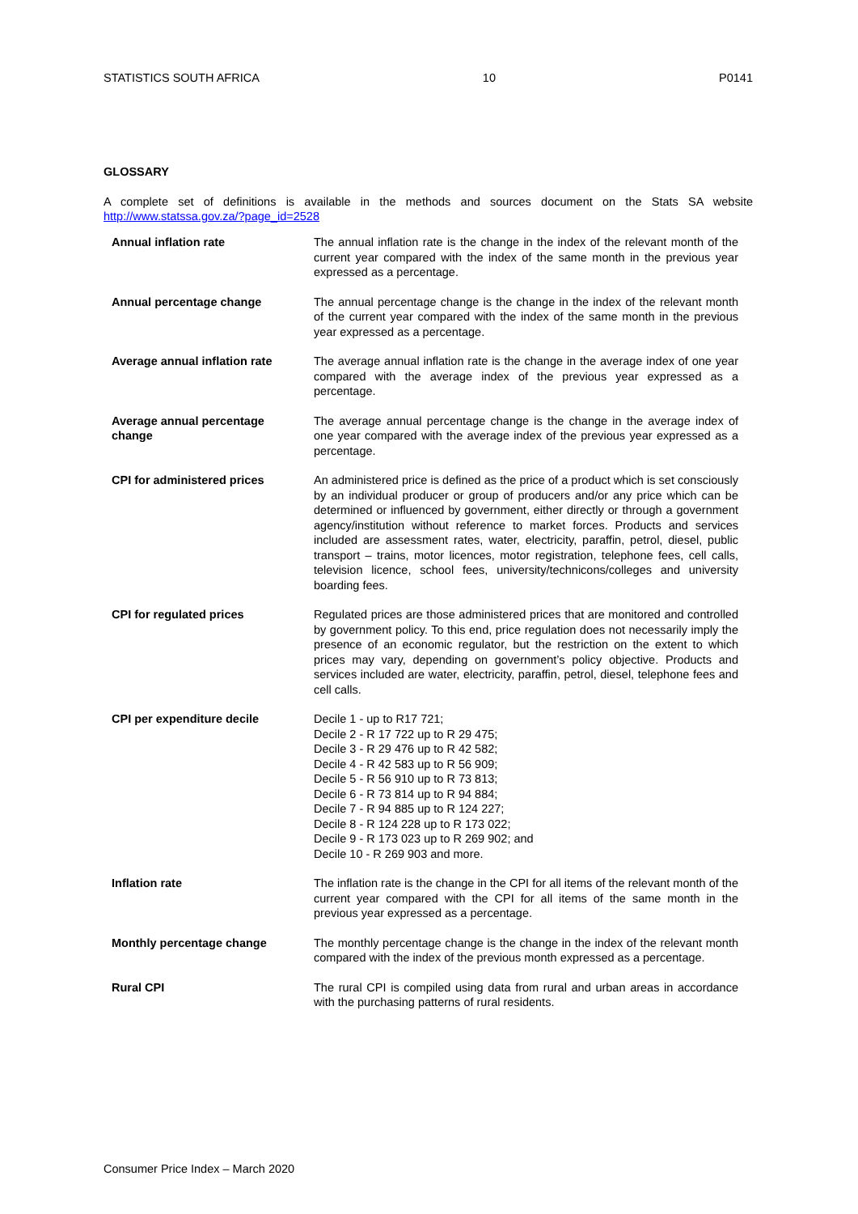STATISTICS SOUTH AFRICA 10 P0141
GLOSSARY
A complete set of definitions is available in the methods and sources document on the Stats SA website http://www.statssa.gov.za/?page_id=2528
| Annual inflation rate | The annual inflation rate is the change in the index of the relevant month of the current year compared with the index of the same month in the previous year expressed as a percentage. |
| Annual percentage change | The annual percentage change is the change in the index of the relevant month of the current year compared with the index of the same month in the previous year expressed as a percentage. |
| Average annual inflation rate | The average annual inflation rate is the change in the average index of one year compared with the average index of the previous year expressed as a percentage. |
| Average annual percentage change | The average annual percentage change is the change in the average index of one year compared with the average index of the previous year expressed as a percentage. |
| CPI for administered prices | An administered price is defined as the price of a product which is set consciously by an individual producer or group of producers and/or any price which can be determined or influenced by government, either directly or through a government agency/institution without reference to market forces. Products and services included are assessment rates, water, electricity, paraffin, petrol, diesel, public transport – trains, motor licences, motor registration, telephone fees, cell calls, television licence, school fees, university/technicons/colleges and university boarding fees. |
| CPI for regulated prices | Regulated prices are those administered prices that are monitored and controlled by government policy. To this end, price regulation does not necessarily imply the presence of an economic regulator, but the restriction on the extent to which prices may vary, depending on government’s policy objective. Products and services included are water, electricity, paraffin, petrol, diesel, telephone fees and cell calls. |
| CPI per expenditure decile | Decile 1 - up to R17 721; Decile 2 - R 17 722 up to R 29 475; Decile 3 - R 29 476 up to R 42 582; Decile 4 - R 42 583 up to R 56 909; Decile 5 - R 56 910 up to R 73 813; Decile 6 - R 73 814 up to R 94 884; Decile 7 - R 94 885 up to R 124 227; Decile 8 - R 124 228 up to R 173 022; Decile 9 - R 173 023 up to R 269 902; and Decile 10 - R 269 903 and more. |
| Inflation rate | The inflation rate is the change in the CPI for all items of the relevant month of the current year compared with the CPI for all items of the same month in the previous year expressed as a percentage. |
| Monthly percentage change | The monthly percentage change is the change in the index of the relevant month compared with the index of the previous month expressed as a percentage. |
| Rural CPI | The rural CPI is compiled using data from rural and urban areas in accordance with the purchasing patterns of rural residents. |
Consumer Price Index – March 2020